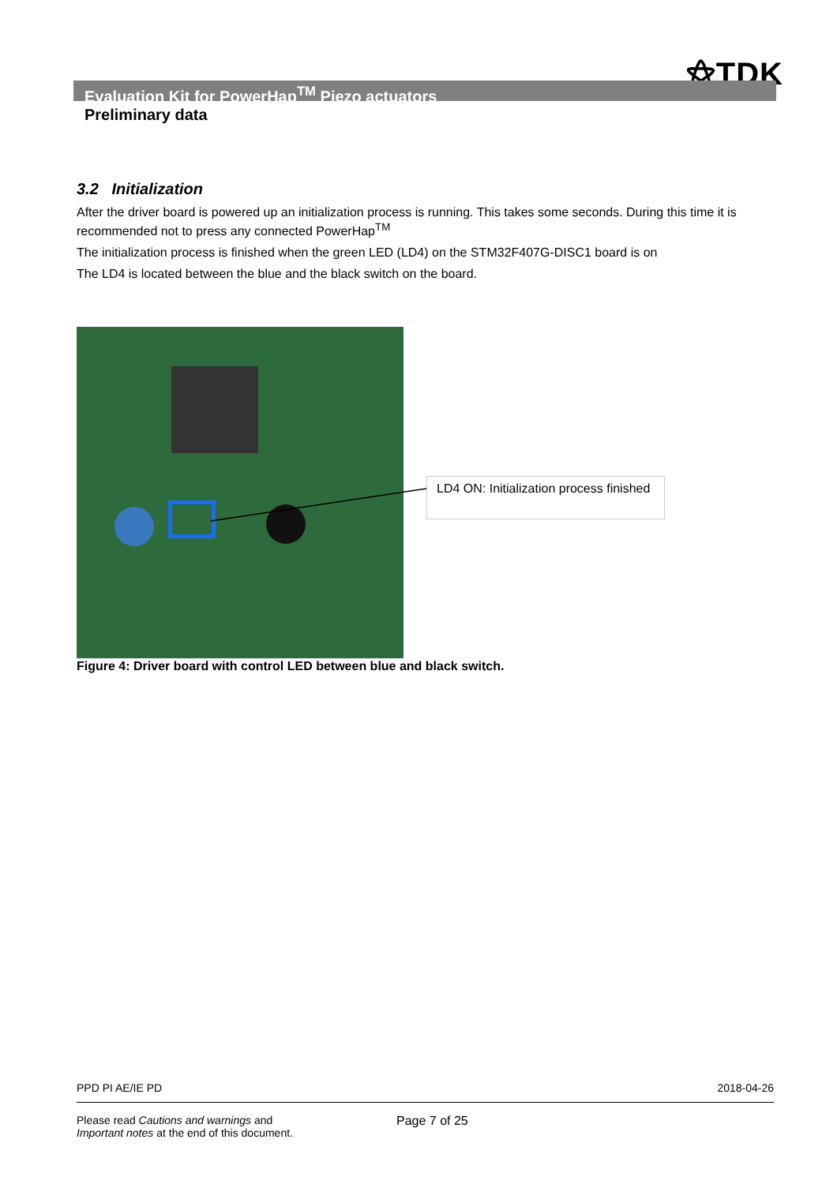⚝TDK
Evaluation Kit for PowerHap<sup>TM</sup> Piezo actuators
Preliminary data
3.2 Initialization
After the driver board is powered up an initialization process is running. This takes some seconds. During this time it is recommended not to press any connected PowerHap<sup>TM</sup>
The initialization process is finished when the green LED (LD4) on the STM32F407G-DISC1 board is on
The LD4 is located between the blue and the black switch on the board.
LD4 ON: Initialization process finished
Figure 4: Driver board with control LED between blue and black switch.
PPD PI AE/IE PD 2018-04-26
Please read Cautions and warnings and
Important notes at the end of this document.
Page 7 of 25